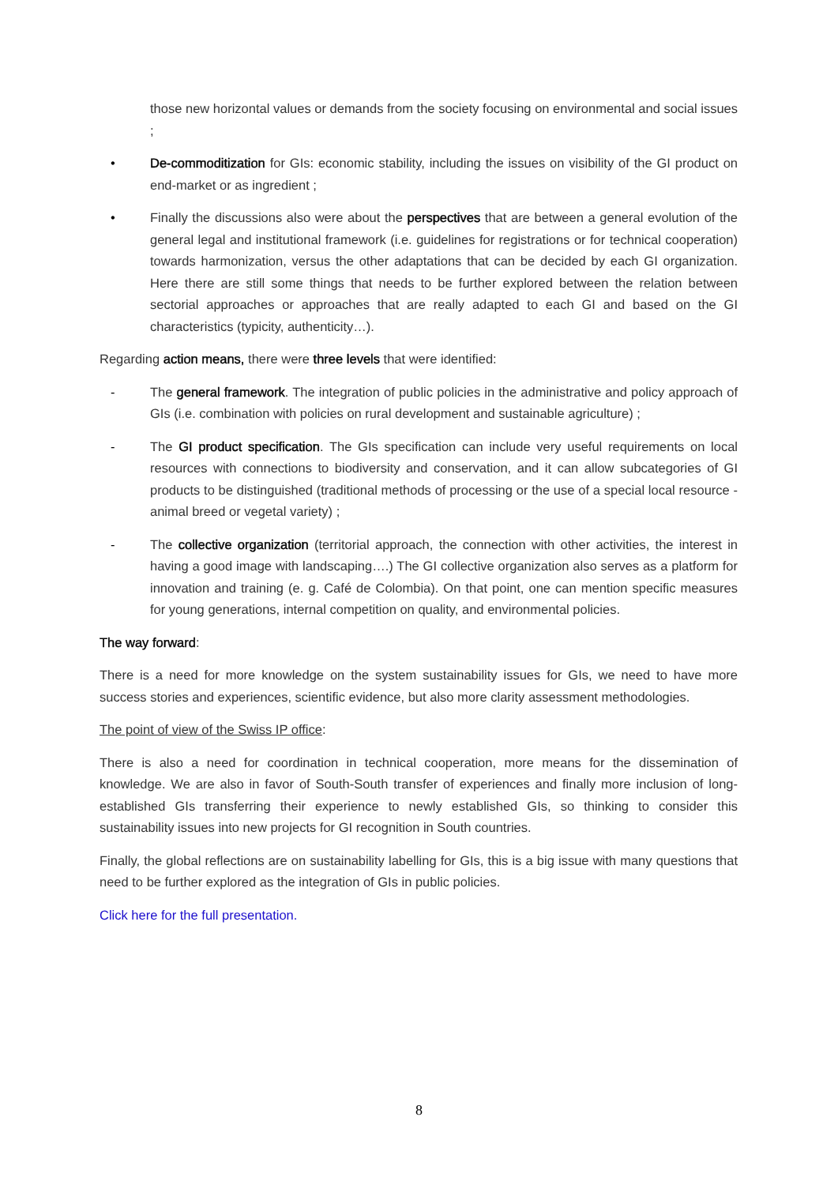those new horizontal values or demands from the society focusing on environmental and social issues ;
• De-commoditization for GIs: economic stability, including the issues on visibility of the GI product on end-market or as ingredient ;
• Finally the discussions also were about the perspectives that are between a general evolution of the general legal and institutional framework (i.e. guidelines for registrations or for technical cooperation) towards harmonization, versus the other adaptations that can be decided by each GI organization. Here there are still some things that needs to be further explored between the relation between sectorial approaches or approaches that are really adapted to each GI and based on the GI characteristics (typicity, authenticity…).
Regarding action means, there were three levels that were identified:
- The general framework. The integration of public policies in the administrative and policy approach of GIs (i.e. combination with policies on rural development and sustainable agriculture) ;
- The GI product specification. The GIs specification can include very useful requirements on local resources with connections to biodiversity and conservation, and it can allow subcategories of GI products to be distinguished (traditional methods of processing or the use of a special local resource - animal breed or vegetal variety) ;
- The collective organization (territorial approach, the connection with other activities, the interest in having a good image with landscaping….) The GI collective organization also serves as a platform for innovation and training (e. g. Café de Colombia). On that point, one can mention specific measures for young generations, internal competition on quality, and environmental policies.
The way forward:
There is a need for more knowledge on the system sustainability issues for GIs, we need to have more success stories and experiences, scientific evidence, but also more clarity assessment methodologies.
The point of view of the Swiss IP office:
There is also a need for coordination in technical cooperation, more means for the dissemination of knowledge. We are also in favor of South-South transfer of experiences and finally more inclusion of long-established GIs transferring their experience to newly established GIs, so thinking to consider this sustainability issues into new projects for GI recognition in South countries.
Finally, the global reflections are on sustainability labelling for GIs, this is a big issue with many questions that need to be further explored as the integration of GIs in public policies.
Click here for the full presentation.
8